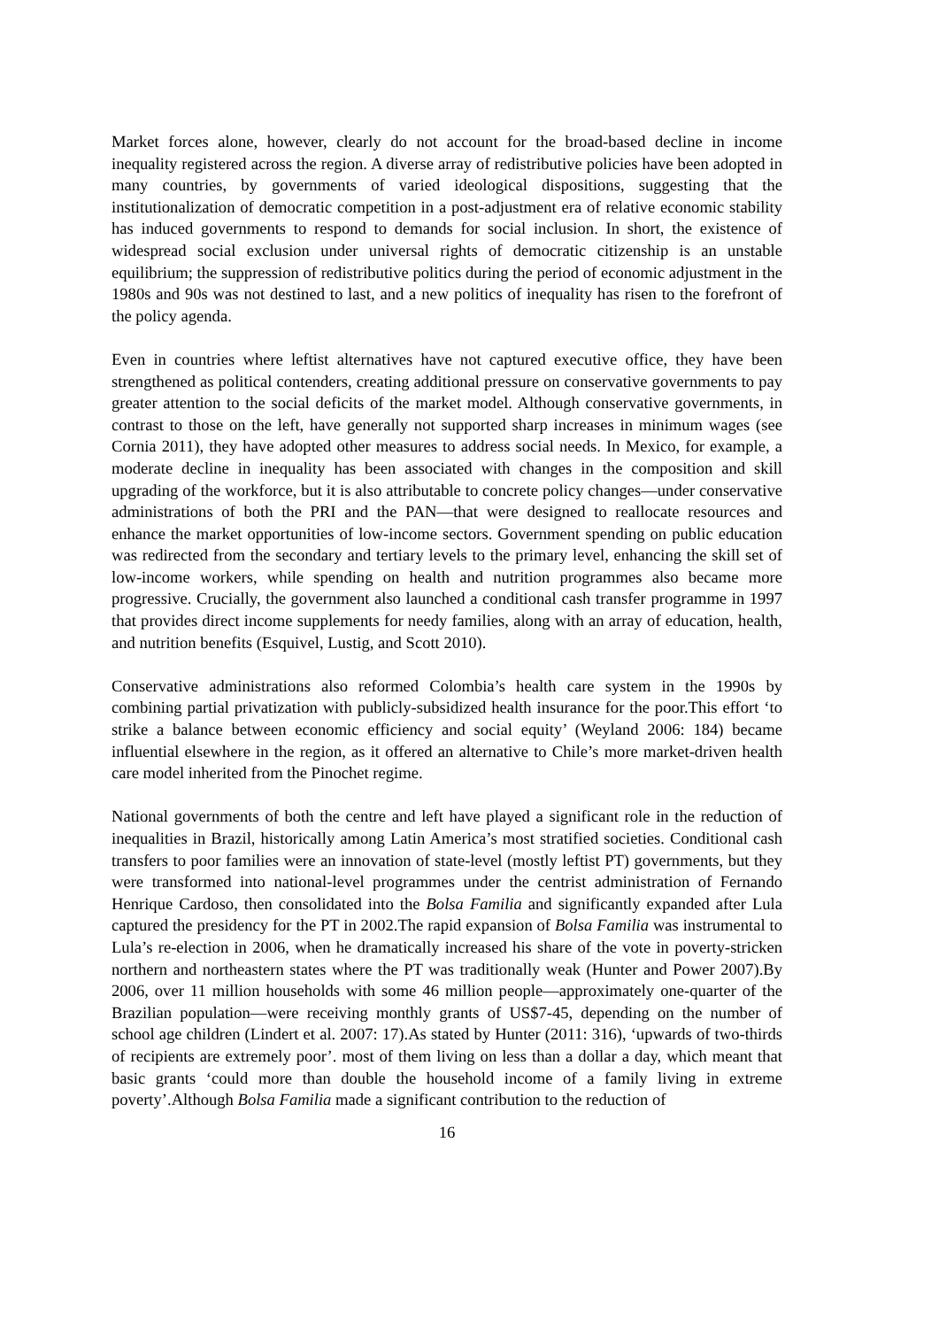Market forces alone, however, clearly do not account for the broad-based decline in income inequality registered across the region. A diverse array of redistributive policies have been adopted in many countries, by governments of varied ideological dispositions, suggesting that the institutionalization of democratic competition in a post-adjustment era of relative economic stability has induced governments to respond to demands for social inclusion. In short, the existence of widespread social exclusion under universal rights of democratic citizenship is an unstable equilibrium; the suppression of redistributive politics during the period of economic adjustment in the 1980s and 90s was not destined to last, and a new politics of inequality has risen to the forefront of the policy agenda.
Even in countries where leftist alternatives have not captured executive office, they have been strengthened as political contenders, creating additional pressure on conservative governments to pay greater attention to the social deficits of the market model. Although conservative governments, in contrast to those on the left, have generally not supported sharp increases in minimum wages (see Cornia 2011), they have adopted other measures to address social needs. In Mexico, for example, a moderate decline in inequality has been associated with changes in the composition and skill upgrading of the workforce, but it is also attributable to concrete policy changes—under conservative administrations of both the PRI and the PAN—that were designed to reallocate resources and enhance the market opportunities of low-income sectors. Government spending on public education was redirected from the secondary and tertiary levels to the primary level, enhancing the skill set of low-income workers, while spending on health and nutrition programmes also became more progressive. Crucially, the government also launched a conditional cash transfer programme in 1997 that provides direct income supplements for needy families, along with an array of education, health, and nutrition benefits (Esquivel, Lustig, and Scott 2010).
Conservative administrations also reformed Colombia’s health care system in the 1990s by combining partial privatization with publicly-subsidized health insurance for the poor.This effort ‘to strike a balance between economic efficiency and social equity’ (Weyland 2006: 184) became influential elsewhere in the region, as it offered an alternative to Chile’s more market-driven health care model inherited from the Pinochet regime.
National governments of both the centre and left have played a significant role in the reduction of inequalities in Brazil, historically among Latin America’s most stratified societies. Conditional cash transfers to poor families were an innovation of state-level (mostly leftist PT) governments, but they were transformed into national-level programmes under the centrist administration of Fernando Henrique Cardoso, then consolidated into the Bolsa Familia and significantly expanded after Lula captured the presidency for the PT in 2002.The rapid expansion of Bolsa Familia was instrumental to Lula’s re-election in 2006, when he dramatically increased his share of the vote in poverty-stricken northern and northeastern states where the PT was traditionally weak (Hunter and Power 2007).By 2006, over 11 million households with some 46 million people—approximately one-quarter of the Brazilian population—were receiving monthly grants of US$7-45, depending on the number of school age children (Lindert et al. 2007: 17).As stated by Hunter (2011: 316), ‘upwards of two-thirds of recipients are extremely poor’. most of them living on less than a dollar a day, which meant that basic grants ‘could more than double the household income of a family living in extreme poverty’.Although Bolsa Familia made a significant contribution to the reduction of
16